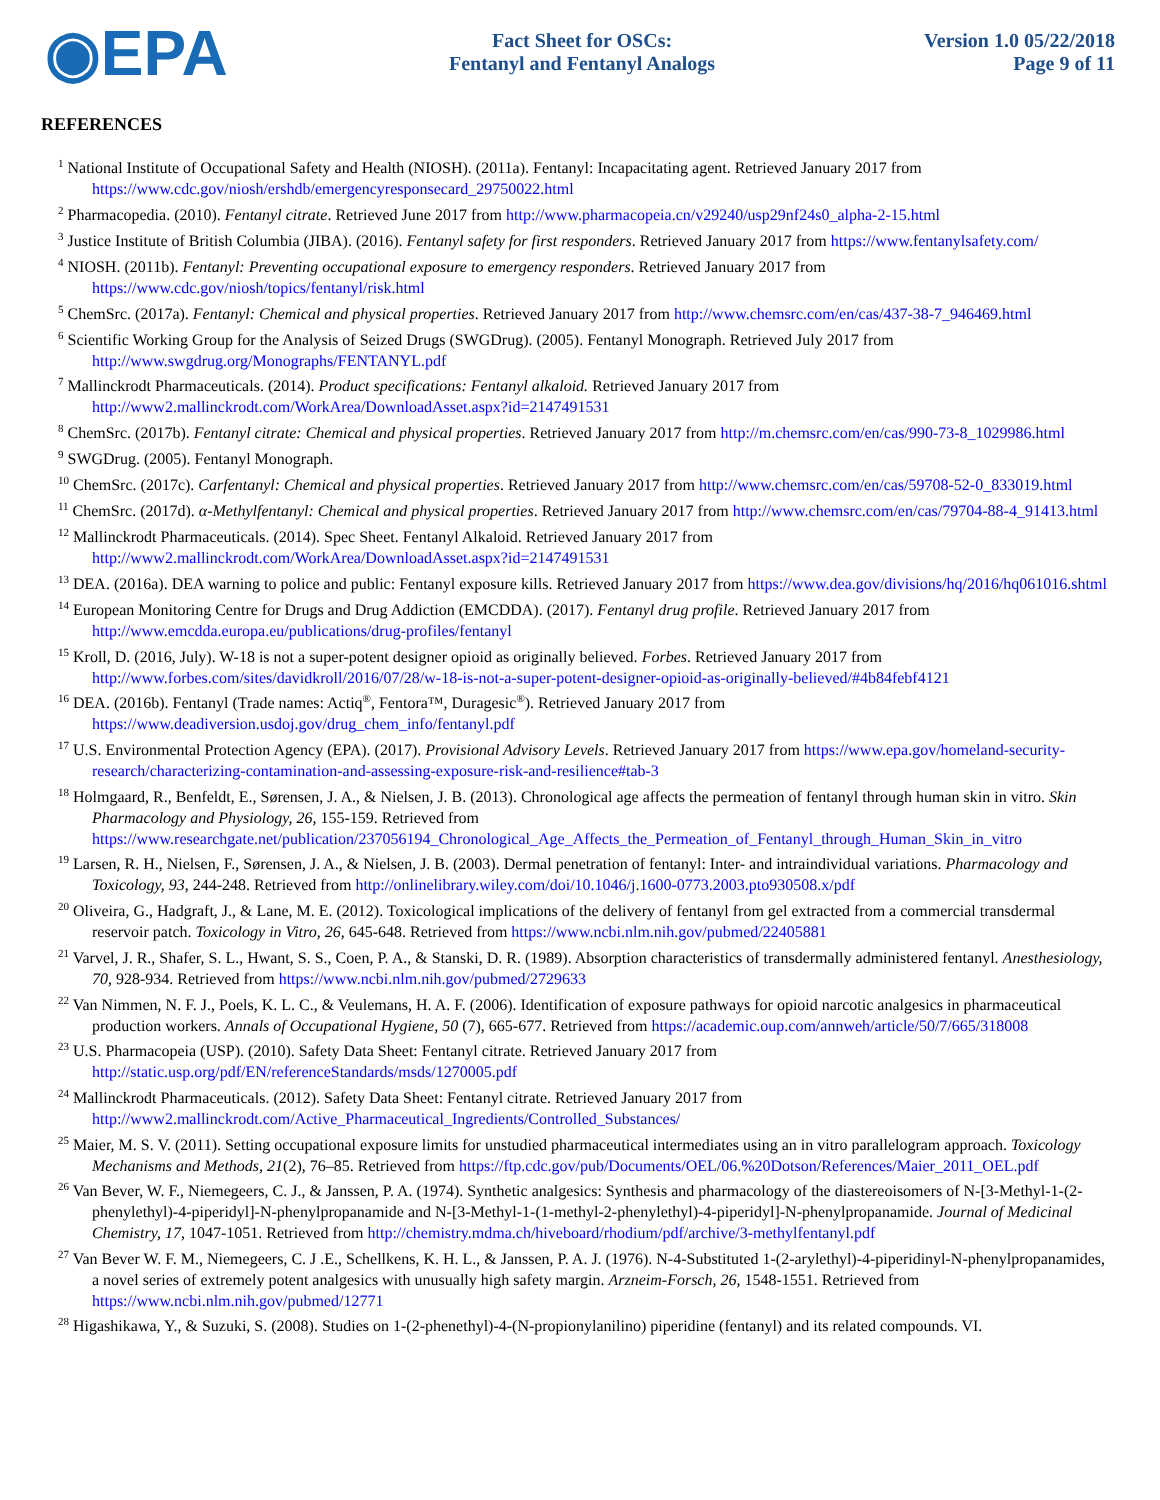◉EPA
Fact Sheet for OSCs:
Fentanyl and Fentanyl Analogs
Version 1.0 05/22/2018
Page 9 of 11
REFERENCES
<sup>1</sup> National Institute of Occupational Safety and Health (NIOSH). (2011a). Fentanyl: Incapacitating agent. Retrieved January 2017 from https://www.cdc.gov/niosh/ershdb/emergencyresponsecard_29750022.html
<sup>2</sup> Pharmacopedia. (2010). Fentanyl citrate. Retrieved June 2017 from http://www.pharmacopeia.cn/v29240/usp29nf24s0_alpha-2-15.html
<sup>3</sup> Justice Institute of British Columbia (JIBA). (2016). Fentanyl safety for first responders. Retrieved January 2017 from https://www.fentanylsafety.com/
<sup>4</sup> NIOSH. (2011b). Fentanyl: Preventing occupational exposure to emergency responders. Retrieved January 2017 from https://www.cdc.gov/niosh/topics/fentanyl/risk.html
<sup>5</sup> ChemSrc. (2017a). Fentanyl: Chemical and physical properties. Retrieved January 2017 from http://www.chemsrc.com/en/cas/437-38-7_946469.html
<sup>6</sup> Scientific Working Group for the Analysis of Seized Drugs (SWGDrug). (2005). Fentanyl Monograph. Retrieved July 2017 from http://www.swgdrug.org/Monographs/FENTANYL.pdf
<sup>7</sup> Mallinckrodt Pharmaceuticals. (2014). Product specifications: Fentanyl alkaloid. Retrieved January 2017 from http://www2.mallinckrodt.com/WorkArea/DownloadAsset.aspx?id=2147491531
<sup>8</sup> ChemSrc. (2017b). Fentanyl citrate: Chemical and physical properties. Retrieved January 2017 from http://m.chemsrc.com/en/cas/990-73-8_1029986.html
<sup>9</sup> SWGDrug. (2005). Fentanyl Monograph.
<sup>10</sup> ChemSrc. (2017c). Carfentanyl: Chemical and physical properties. Retrieved January 2017 from http://www.chemsrc.com/en/cas/59708-52-0_833019.html
<sup>11</sup> ChemSrc. (2017d). α-Methylfentanyl: Chemical and physical properties. Retrieved January 2017 from http://www.chemsrc.com/en/cas/79704-88-4_91413.html
<sup>12</sup> Mallinckrodt Pharmaceuticals. (2014). Spec Sheet. Fentanyl Alkaloid. Retrieved January 2017 from http://www2.mallinckrodt.com/WorkArea/DownloadAsset.aspx?id=2147491531
<sup>13</sup> DEA. (2016a). DEA warning to police and public: Fentanyl exposure kills. Retrieved January 2017 from https://www.dea.gov/divisions/hq/2016/hq061016.shtml
<sup>14</sup> European Monitoring Centre for Drugs and Drug Addiction (EMCDDA). (2017). Fentanyl drug profile. Retrieved January 2017 from http://www.emcdda.europa.eu/publications/drug-profiles/fentanyl
<sup>15</sup> Kroll, D. (2016, July). W-18 is not a super-potent designer opioid as originally believed. Forbes. Retrieved January 2017 from http://www.forbes.com/sites/davidkroll/2016/07/28/w-18-is-not-a-super-potent-designer-opioid-as-originally-believed/#4b84febf4121
<sup>16</sup> DEA. (2016b). Fentanyl (Trade names: Actiq<sup>®</sup>, Fentora™, Duragesic<sup>®</sup>). Retrieved January 2017 from https://www.deadiversion.usdoj.gov/drug_chem_info/fentanyl.pdf
<sup>17</sup> U.S. Environmental Protection Agency (EPA). (2017). Provisional Advisory Levels. Retrieved January 2017 from https://www.epa.gov/homeland-security-research/characterizing-contamination-and-assessing-exposure-risk-and-resilience#tab-3
<sup>18</sup> Holmgaard, R., Benfeldt, E., Sørensen, J. A., & Nielsen, J. B. (2013). Chronological age affects the permeation of fentanyl through human skin in vitro. Skin Pharmacology and Physiology, 26, 155-159. Retrieved from https://www.researchgate.net/publication/237056194_Chronological_Age_Affects_the_Permeation_of_Fentanyl_through_Human_Skin_in_vitro
<sup>19</sup> Larsen, R. H., Nielsen, F., Sørensen, J. A., & Nielsen, J. B. (2003). Dermal penetration of fentanyl: Inter- and intraindividual variations. Pharmacology and Toxicology, 93, 244-248. Retrieved from http://onlinelibrary.wiley.com/doi/10.1046/j.1600-0773.2003.pto930508.x/pdf
<sup>20</sup> Oliveira, G., Hadgraft, J., & Lane, M. E. (2012). Toxicological implications of the delivery of fentanyl from gel extracted from a commercial transdermal reservoir patch. Toxicology in Vitro, 26, 645-648. Retrieved from https://www.ncbi.nlm.nih.gov/pubmed/22405881
<sup>21</sup> Varvel, J. R., Shafer, S. L., Hwant, S. S., Coen, P. A., & Stanski, D. R. (1989). Absorption characteristics of transdermally administered fentanyl. Anesthesiology, 70, 928-934. Retrieved from https://www.ncbi.nlm.nih.gov/pubmed/2729633
<sup>22</sup> Van Nimmen, N. F. J., Poels, K. L. C., & Veulemans, H. A. F. (2006). Identification of exposure pathways for opioid narcotic analgesics in pharmaceutical production workers. Annals of Occupational Hygiene, 50 (7), 665-677. Retrieved from https://academic.oup.com/annweh/article/50/7/665/318008
<sup>23</sup> U.S. Pharmacopeia (USP). (2010). Safety Data Sheet: Fentanyl citrate. Retrieved January 2017 from http://static.usp.org/pdf/EN/referenceStandards/msds/1270005.pdf
<sup>24</sup> Mallinckrodt Pharmaceuticals. (2012). Safety Data Sheet: Fentanyl citrate. Retrieved January 2017 from http://www2.mallinckrodt.com/Active_Pharmaceutical_Ingredients/Controlled_Substances/
<sup>25</sup> Maier, M. S. V. (2011). Setting occupational exposure limits for unstudied pharmaceutical intermediates using an in vitro parallelogram approach. Toxicology Mechanisms and Methods, 21(2), 76–85. Retrieved from https://ftp.cdc.gov/pub/Documents/OEL/06.%20Dotson/References/Maier_2011_OEL.pdf
<sup>26</sup> Van Bever, W. F., Niemegeers, C. J., & Janssen, P. A. (1974). Synthetic analgesics: Synthesis and pharmacology of the diastereoisomers of N-[3-Methyl-1-(2-phenylethyl)-4-piperidyl]-N-phenylpropanamide and N-[3-Methyl-1-(1-methyl-2-phenylethyl)-4-piperidyl]-N-phenylpropanamide. Journal of Medicinal Chemistry, 17, 1047-1051. Retrieved from http://chemistry.mdma.ch/hiveboard/rhodium/pdf/archive/3-methylfentanyl.pdf
<sup>27</sup> Van Bever W. F. M., Niemegeers, C. J .E., Schellkens, K. H. L., & Janssen, P. A. J. (1976). N-4-Substituted 1-(2-arylethyl)-4-piperidinyl-N-phenylpropanamides, a novel series of extremely potent analgesics with unusually high safety margin. Arzneim-Forsch, 26, 1548-1551. Retrieved from https://www.ncbi.nlm.nih.gov/pubmed/12771
<sup>28</sup> Higashikawa, Y., & Suzuki, S. (2008). Studies on 1-(2-phenethyl)-4-(N-propionylanilino) piperidine (fentanyl) and its related compounds. VI.